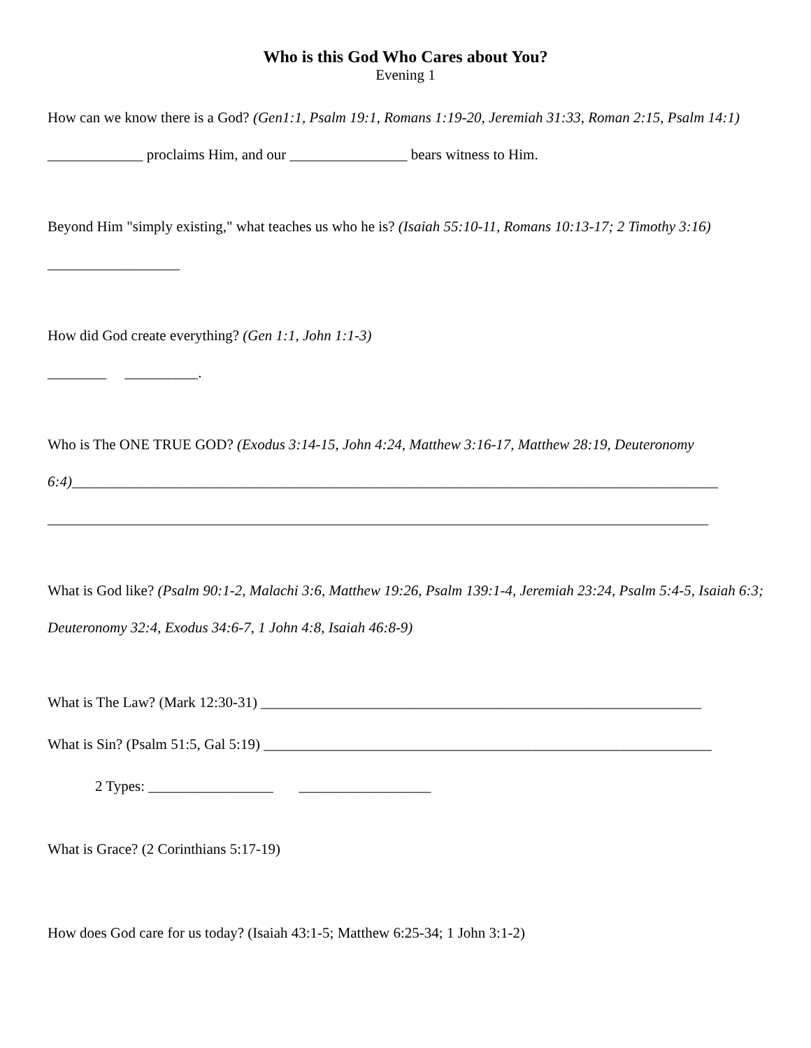Who is this God Who Cares about You?
Evening 1
How can we know there is a God? (Gen1:1, Psalm 19:1, Romans 1:19-20, Jeremiah 31:33, Roman 2:15, Psalm 14:1) _____________ proclaims Him, and our ________________ bears witness to Him.
Beyond Him "simply existing," what teaches us who he is? (Isaiah 55:10-11, Romans 10:13-17; 2 Timothy 3:16) __________________
How did God create everything? (Gen 1:1, John 1:1-3)
________ __________.
Who is The ONE TRUE GOD? (Exodus 3:14-15, John 4:24, Matthew 3:16-17, Matthew 28:19, Deuteronomy 6:4)________________________________________________________________________________________
__________________________________________________________________________________________
What is God like? (Psalm 90:1-2, Malachi 3:6, Matthew 19:26, Psalm 139:1-4, Jeremiah 23:24, Psalm 5:4-5, Isaiah 6:3; Deuteronomy 32:4, Exodus 34:6-7, 1 John 4:8, Isaiah 46:8-9)
What is The Law? (Mark 12:30-31) ____________________________________________________________
What is Sin? (Psalm 51:5, Gal 5:19) _____________________________________________________________
2 Types: _________________ __________________
What is Grace? (2 Corinthians 5:17-19)
How does God care for us today? (Isaiah 43:1-5; Matthew 6:25-34; 1 John 3:1-2)